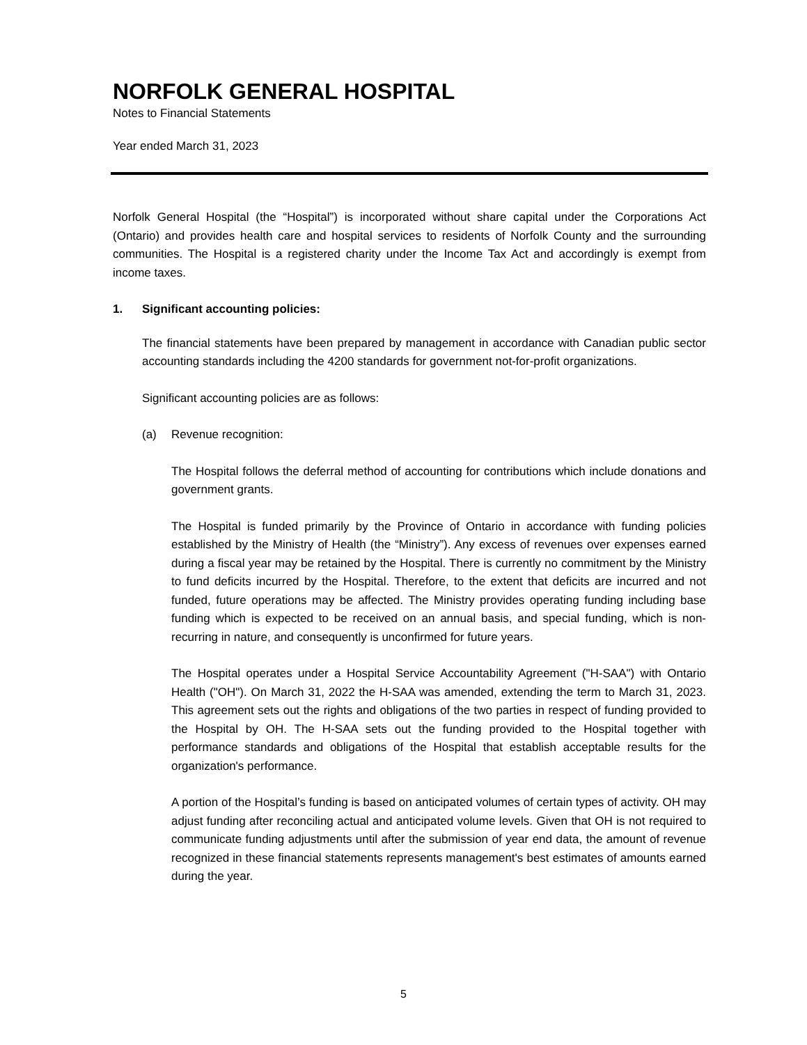NORFOLK GENERAL HOSPITAL
Notes to Financial Statements
Year ended March 31, 2023
Norfolk General Hospital (the “Hospital”) is incorporated without share capital under the Corporations Act (Ontario) and provides health care and hospital services to residents of Norfolk County and the surrounding communities. The Hospital is a registered charity under the Income Tax Act and accordingly is exempt from income taxes.
1. Significant accounting policies:
The financial statements have been prepared by management in accordance with Canadian public sector accounting standards including the 4200 standards for government not-for-profit organizations.
Significant accounting policies are as follows:
(a) Revenue recognition:
The Hospital follows the deferral method of accounting for contributions which include donations and government grants.
The Hospital is funded primarily by the Province of Ontario in accordance with funding policies established by the Ministry of Health (the “Ministry”). Any excess of revenues over expenses earned during a fiscal year may be retained by the Hospital. There is currently no commitment by the Ministry to fund deficits incurred by the Hospital. Therefore, to the extent that deficits are incurred and not funded, future operations may be affected. The Ministry provides operating funding including base funding which is expected to be received on an annual basis, and special funding, which is non-recurring in nature, and consequently is unconfirmed for future years.
The Hospital operates under a Hospital Service Accountability Agreement ("H-SAA") with Ontario Health ("OH"). On March 31, 2022 the H-SAA was amended, extending the term to March 31, 2023. This agreement sets out the rights and obligations of the two parties in respect of funding provided to the Hospital by OH. The H-SAA sets out the funding provided to the Hospital together with performance standards and obligations of the Hospital that establish acceptable results for the organization's performance.
A portion of the Hospital’s funding is based on anticipated volumes of certain types of activity. OH may adjust funding after reconciling actual and anticipated volume levels. Given that OH is not required to communicate funding adjustments until after the submission of year end data, the amount of revenue recognized in these financial statements represents management's best estimates of amounts earned during the year.
5